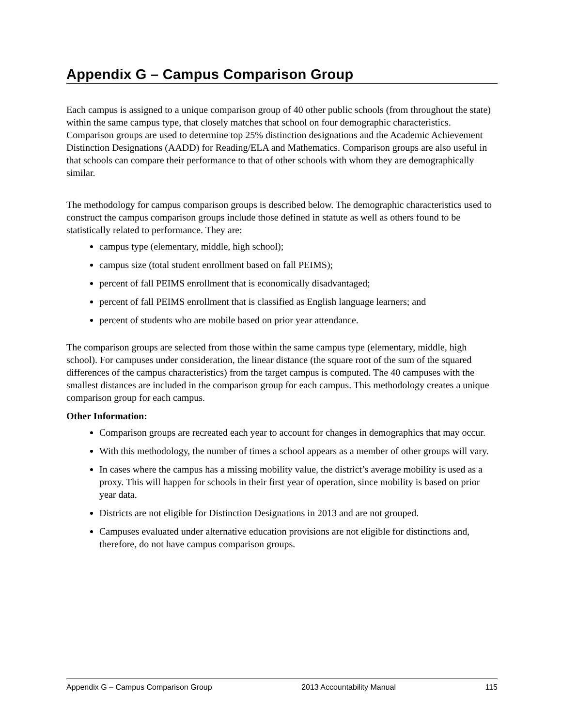Appendix G – Campus Comparison Group
Each campus is assigned to a unique comparison group of 40 other public schools (from throughout the state) within the same campus type, that closely matches that school on four demographic characteristics. Comparison groups are used to determine top 25% distinction designations and the Academic Achievement Distinction Designations (AADD) for Reading/ELA and Mathematics. Comparison groups are also useful in that schools can compare their performance to that of other schools with whom they are demographically similar.
The methodology for campus comparison groups is described below. The demographic characteristics used to construct the campus comparison groups include those defined in statute as well as others found to be statistically related to performance. They are:
campus type (elementary, middle, high school);
campus size (total student enrollment based on fall PEIMS);
percent of fall PEIMS enrollment that is economically disadvantaged;
percent of fall PEIMS enrollment that is classified as English language learners; and
percent of students who are mobile based on prior year attendance.
The comparison groups are selected from those within the same campus type (elementary, middle, high school). For campuses under consideration, the linear distance (the square root of the sum of the squared differences of the campus characteristics) from the target campus is computed. The 40 campuses with the smallest distances are included in the comparison group for each campus. This methodology creates a unique comparison group for each campus.
Other Information:
Comparison groups are recreated each year to account for changes in demographics that may occur.
With this methodology, the number of times a school appears as a member of other groups will vary.
In cases where the campus has a missing mobility value, the district’s average mobility is used as a proxy. This will happen for schools in their first year of operation, since mobility is based on prior year data.
Districts are not eligible for Distinction Designations in 2013 and are not grouped.
Campuses evaluated under alternative education provisions are not eligible for distinctions and, therefore, do not have campus comparison groups.
Appendix G – Campus Comparison Group 2013 Accountability Manual 115